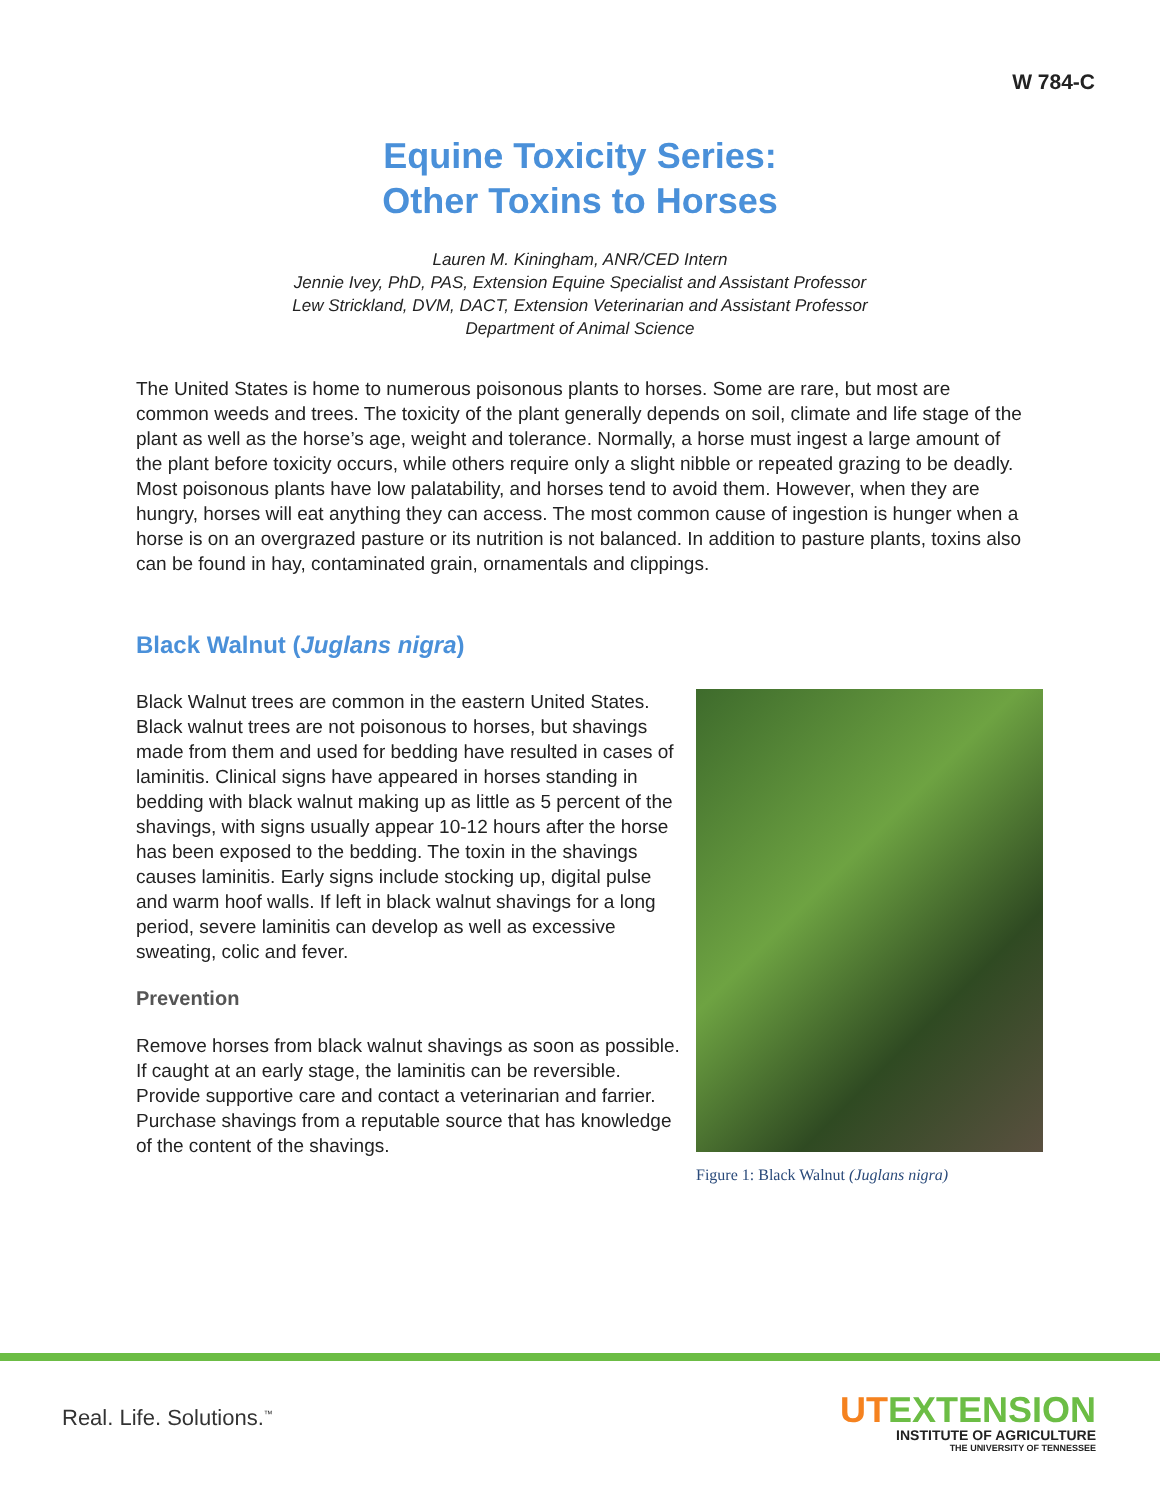W 784-C
Equine Toxicity Series:
Other Toxins to Horses
Lauren M. Kiningham, ANR/CED Intern
Jennie Ivey, PhD, PAS, Extension Equine Specialist and Assistant Professor
Lew Strickland, DVM, DACT, Extension Veterinarian and Assistant Professor
Department of Animal Science
The United States is home to numerous poisonous plants to horses. Some are rare, but most are common weeds and trees. The toxicity of the plant generally depends on soil, climate and life stage of the plant as well as the horse’s age, weight and tolerance. Normally, a horse must ingest a large amount of the plant before toxicity occurs, while others require only a slight nibble or repeated grazing to be deadly. Most poisonous plants have low palatability, and horses tend to avoid them. However, when they are hungry, horses will eat anything they can access. The most common cause of ingestion is hunger when a horse is on an overgrazed pasture or its nutrition is not balanced. In addition to pasture plants, toxins also can be found in hay, contaminated grain, ornamentals and clippings.
Black Walnut (Juglans nigra)
Black Walnut trees are common in the eastern United States. Black walnut trees are not poisonous to horses, but shavings made from them and used for bedding have resulted in cases of laminitis. Clinical signs have appeared in horses standing in bedding with black walnut making up as little as 5 percent of the shavings, with signs usually appear 10-12 hours after the horse has been exposed to the bedding. The toxin in the shavings causes laminitis. Early signs include stocking up, digital pulse and warm hoof walls. If left in black walnut shavings for a long period, severe laminitis can develop as well as excessive sweating, colic and fever.
Prevention
Remove horses from black walnut shavings as soon as possible. If caught at an early stage, the laminitis can be reversible. Provide supportive care and contact a veterinarian and farrier. Purchase shavings from a reputable source that has knowledge of the content of the shavings.
Figure 1: Black Walnut (Juglans nigra)
Real. Life. Solutions.<sup>™</sup>
UTEXTENSION
INSTITUTE OF AGRICULTURE
THE UNIVERSITY OF TENNESSEE